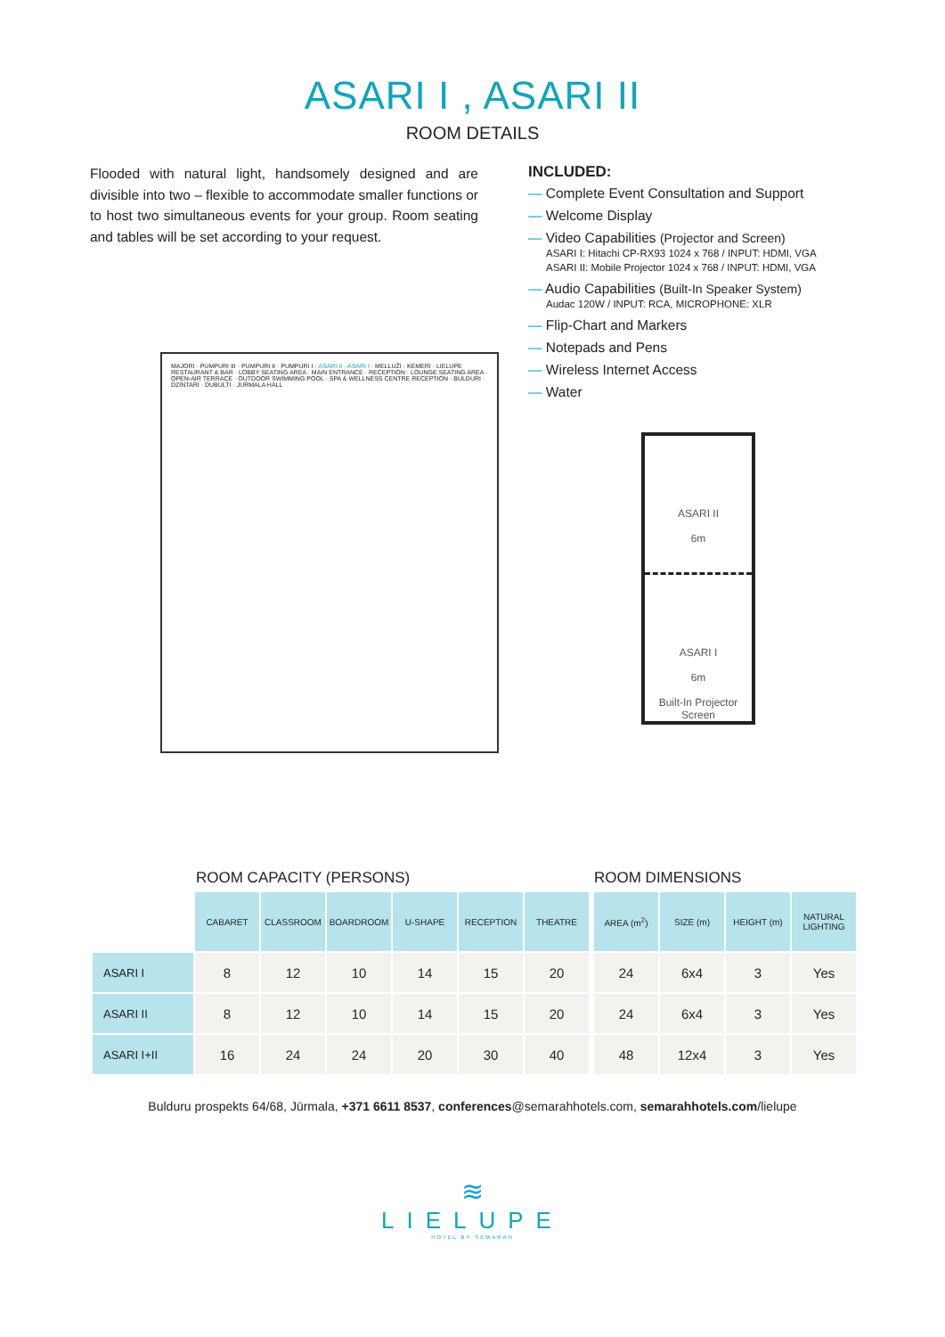ASARI I , ASARI II
ROOM DETAILS
Flooded with natural light, handsomely designed and are divisible into two – flexible to accommodate smaller functions or to host two simultaneous events for your group. Room seating and tables will be set according to your request.
INCLUDED:
— Complete Event Consultation and Support
— Welcome Display
— Video Capabilities (Projector and Screen)
ASARI I: Hitachi CP-RX93 1024 x 768 / INPUT: HDMI, VGA
ASARI II: Mobile Projector 1024 x 768 / INPUT: HDMI, VGA
— Audio Capabilities (Built-In Speaker System)
Audac 120W / INPUT: RCA, MICROPHONE: XLR
— Flip-Chart and Markers
— Notepads and Pens
— Wireless Internet Access
— Water
MAJORI · PUMPURI III · PUMPURI II · PUMPURI I · ASARI II · ASARI I · MELLUŽI · KEMERI · LIELUPE RESTAURANT & BAR · LOBBY SEATING AREA · MAIN ENTRANCE · RECEPTION · LOUNGE SEATING AREA · OPEN-AIR TERRACE · OUTDOOR SWIMMING POOL · SPA & WELLNESS CENTRE RECEPTION · BULDURI · DZINTARI · DUBULTI · JURMALA HALL
ASARI II
6m
ASARI I
6m
Built-In Projector Screen
ROOM CAPACITY (PERSONS)
| | CABARET | CLASSROOM | BOARDROOM | U-SHAPE | RECEPTION | THEATRE |
| --- | --- | --- | --- | --- | --- | --- |
| ASARI I | 8 | 12 | 10 | 14 | 15 | 20 |
| ASARI II | 8 | 12 | 10 | 14 | 15 | 20 |
| ASARI I+II | 16 | 24 | 24 | 20 | 30 | 40 |
ROOM DIMENSIONS
| AREA (m<sup>2</sup>) | SIZE (m) | HEIGHT (m) | NATURAL LIGHTING |
| --- | --- | --- | --- |
| 24 | 6x4 | 3 | Yes |
| 24 | 6x4 | 3 | Yes |
| 48 | 12x4 | 3 | Yes |
Bulduru prospekts 64/68, Jūrmala, +371 6611 8537, conferences@semarahhotels.com, semarahhotels.com/lielupe
≋
LIELUPE
HOTEL BY SEMARAH